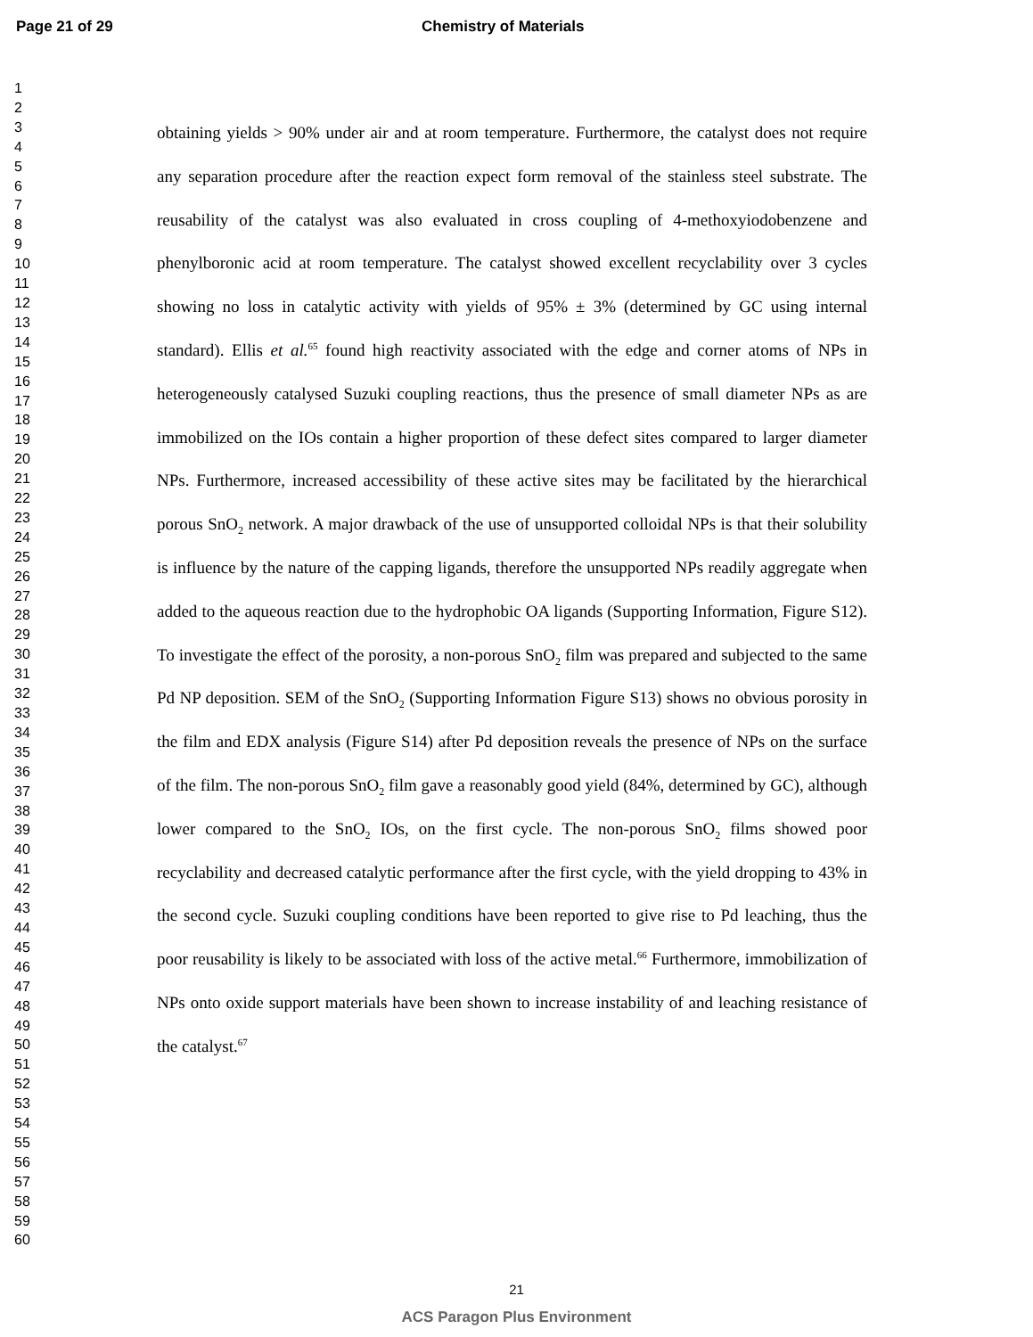Page 21 of 29 Chemistry of Materials
1
2
3
4
5
6
7
8
9
10
11
12
13
14
15
16
17
18
19
20
21
22
23
24
25
26
27
28
29
30
31
32
33
34
35
36
37
38
39
40
41
42
43
44
45
46
47
48
49
50
51
52
53
54
55
56
57
58
59
60
obtaining yields > 90% under air and at room temperature. Furthermore, the catalyst does not require any separation procedure after the reaction expect form removal of the stainless steel substrate. The reusability of the catalyst was also evaluated in cross coupling of 4-methoxyiodobenzene and phenylboronic acid at room temperature. The catalyst showed excellent recyclability over 3 cycles showing no loss in catalytic activity with yields of 95% ± 3% (determined by GC using internal standard). Ellis et al.<sup>65</sup> found high reactivity associated with the edge and corner atoms of NPs in heterogeneously catalysed Suzuki coupling reactions, thus the presence of small diameter NPs as are immobilized on the IOs contain a higher proportion of these defect sites compared to larger diameter NPs. Furthermore, increased accessibility of these active sites may be facilitated by the hierarchical porous SnO<sub>2</sub> network. A major drawback of the use of unsupported colloidal NPs is that their solubility is influence by the nature of the capping ligands, therefore the unsupported NPs readily aggregate when added to the aqueous reaction due to the hydrophobic OA ligands (Supporting Information, Figure S12). To investigate the effect of the porosity, a non-porous SnO<sub>2</sub> film was prepared and subjected to the same Pd NP deposition. SEM of the SnO<sub>2</sub> (Supporting Information Figure S13) shows no obvious porosity in the film and EDX analysis (Figure S14) after Pd deposition reveals the presence of NPs on the surface of the film. The non-porous SnO<sub>2</sub> film gave a reasonably good yield (84%, determined by GC), although lower compared to the SnO<sub>2</sub> IOs, on the first cycle. The non-porous SnO<sub>2</sub> films showed poor recyclability and decreased catalytic performance after the first cycle, with the yield dropping to 43% in the second cycle. Suzuki coupling conditions have been reported to give rise to Pd leaching, thus the poor reusability is likely to be associated with loss of the active metal.<sup>66</sup> Furthermore, immobilization of NPs onto oxide support materials have been shown to increase instability of and leaching resistance of the catalyst.<sup>67</sup>
21
ACS Paragon Plus Environment